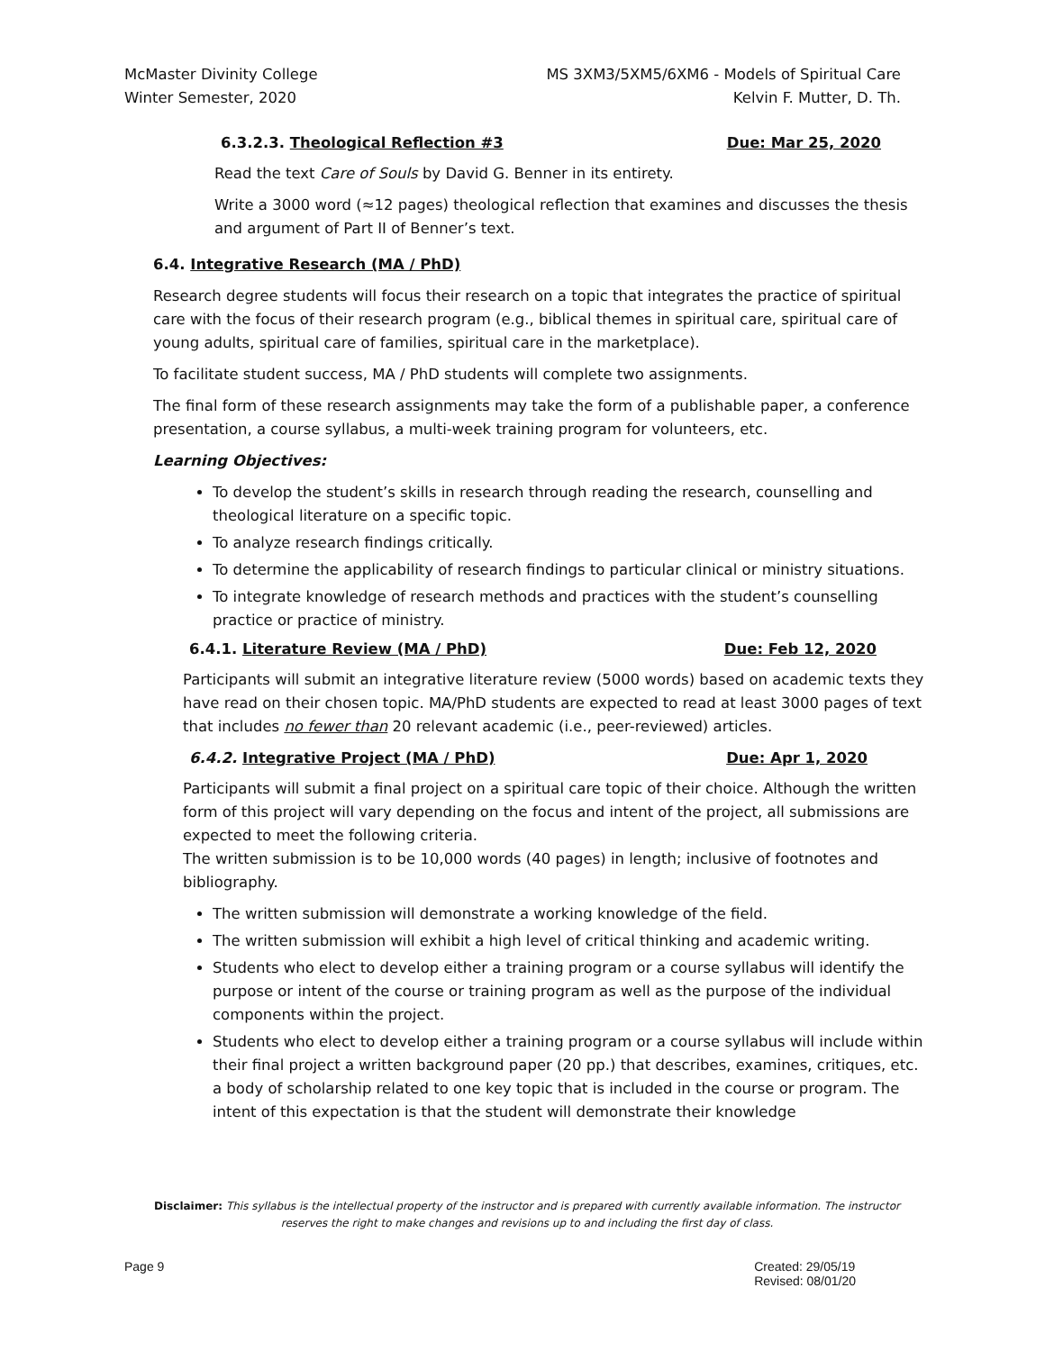McMaster Divinity College
Winter Semester, 2020
MS 3XM3/5XM5/6XM6 - Models of Spiritual Care
Kelvin F. Mutter, D. Th.
6.3.2.3. Theological Reflection #3 Due: Mar 25, 2020
Read the text Care of Souls by David G. Benner in its entirety.
Write a 3000 word (≈12 pages) theological reflection that examines and discusses the thesis and argument of Part II of Benner’s text.
6.4. Integrative Research (MA / PhD)
Research degree students will focus their research on a topic that integrates the practice of spiritual care with the focus of their research program (e.g., biblical themes in spiritual care, spiritual care of young adults, spiritual care of families, spiritual care in the marketplace).
To facilitate student success, MA / PhD students will complete two assignments.
The final form of these research assignments may take the form of a publishable paper, a conference presentation, a course syllabus, a multi-week training program for volunteers, etc.
Learning Objectives:
To develop the student’s skills in research through reading the research, counselling and theological literature on a specific topic.
To analyze research findings critically.
To determine the applicability of research findings to particular clinical or ministry situations.
To integrate knowledge of research methods and practices with the student’s counselling practice or practice of ministry.
6.4.1. Literature Review (MA / PhD) Due: Feb 12, 2020
Participants will submit an integrative literature review (5000 words) based on academic texts they have read on their chosen topic. MA/PhD students are expected to read at least 3000 pages of text that includes no fewer than 20 relevant academic (i.e., peer-reviewed) articles.
6.4.2. Integrative Project (MA / PhD) Due: Apr 1, 2020
Participants will submit a final project on a spiritual care topic of their choice. Although the written form of this project will vary depending on the focus and intent of the project, all submissions are expected to meet the following criteria.
The written submission is to be 10,000 words (40 pages) in length; inclusive of footnotes and bibliography.
The written submission will demonstrate a working knowledge of the field.
The written submission will exhibit a high level of critical thinking and academic writing.
Students who elect to develop either a training program or a course syllabus will identify the purpose or intent of the course or training program as well as the purpose of the individual components within the project.
Students who elect to develop either a training program or a course syllabus will include within their final project a written background paper (20 pp.) that describes, examines, critiques, etc. a body of scholarship related to one key topic that is included in the course or program. The intent of this expectation is that the student will demonstrate their knowledge
Disclaimer: This syllabus is the intellectual property of the instructor and is prepared with currently available information. The instructor reserves the right to make changes and revisions up to and including the first day of class.
Page 9 Created: 29/05/19
Revised: 08/01/20